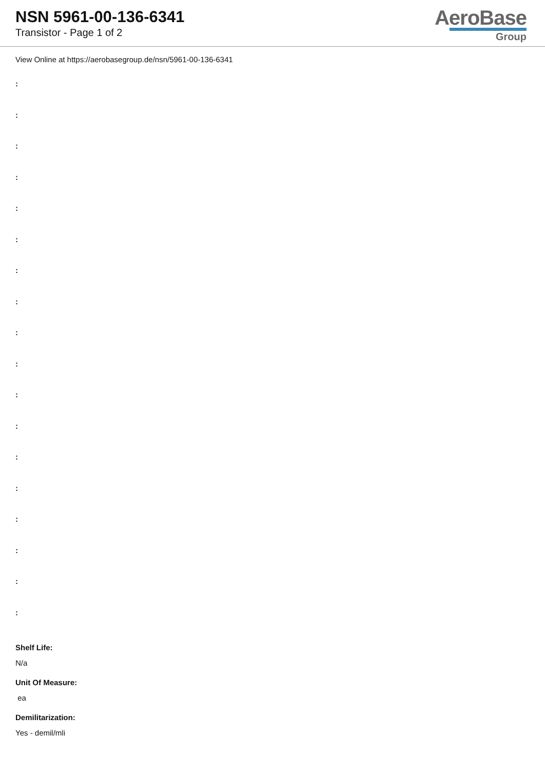NSN 5961-00-136-6341
Transistor - Page 1 of 2
AeroBase
Group
View Online at https://aerobasegroup.de/nsn/5961-00-136-6341
:
:
:
:
:
:
:
:
:
:
:
:
:
:
:
:
:
:
Shelf Life:
N/a
Unit Of Measure:
ea
Demilitarization:
Yes - demil/mli